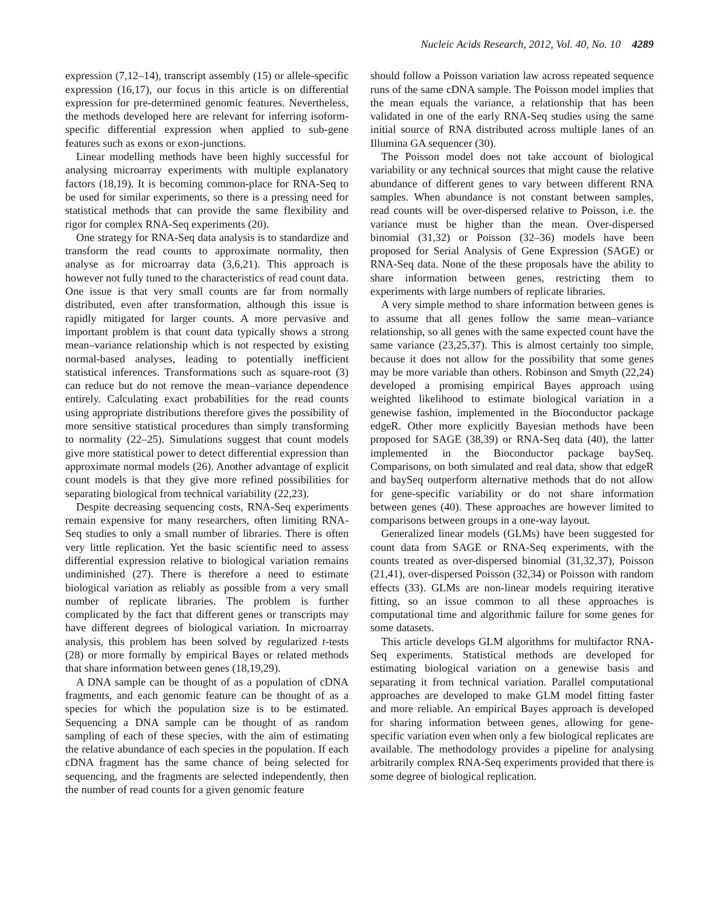Nucleic Acids Research, 2012, Vol. 40, No. 10 4289
expression (7,12–14), transcript assembly (15) or allele-specific expression (16,17), our focus in this article is on differential expression for pre-determined genomic features. Nevertheless, the methods developed here are relevant for inferring isoform-specific differential expression when applied to sub-gene features such as exons or exon-junctions.
Linear modelling methods have been highly successful for analysing microarray experiments with multiple explanatory factors (18,19). It is becoming common-place for RNA-Seq to be used for similar experiments, so there is a pressing need for statistical methods that can provide the same flexibility and rigor for complex RNA-Seq experiments (20).
One strategy for RNA-Seq data analysis is to standardize and transform the read counts to approximate normality, then analyse as for microarray data (3,6,21). This approach is however not fully tuned to the characteristics of read count data. One issue is that very small counts are far from normally distributed, even after transformation, although this issue is rapidly mitigated for larger counts. A more pervasive and important problem is that count data typically shows a strong mean–variance relationship which is not respected by existing normal-based analyses, leading to potentially inefficient statistical inferences. Transformations such as square-root (3) can reduce but do not remove the mean–variance dependence entirely. Calculating exact probabilities for the read counts using appropriate distributions therefore gives the possibility of more sensitive statistical procedures than simply transforming to normality (22–25). Simulations suggest that count models give more statistical power to detect differential expression than approximate normal models (26). Another advantage of explicit count models is that they give more refined possibilities for separating biological from technical variability (22,23).
Despite decreasing sequencing costs, RNA-Seq experiments remain expensive for many researchers, often limiting RNA-Seq studies to only a small number of libraries. There is often very little replication. Yet the basic scientific need to assess differential expression relative to biological variation remains undiminished (27). There is therefore a need to estimate biological variation as reliably as possible from a very small number of replicate libraries. The problem is further complicated by the fact that different genes or transcripts may have different degrees of biological variation. In microarray analysis, this problem has been solved by regularized t-tests (28) or more formally by empirical Bayes or related methods that share information between genes (18,19,29).
A DNA sample can be thought of as a population of cDNA fragments, and each genomic feature can be thought of as a species for which the population size is to be estimated. Sequencing a DNA sample can be thought of as random sampling of each of these species, with the aim of estimating the relative abundance of each species in the population. If each cDNA fragment has the same chance of being selected for sequencing, and the fragments are selected independently, then the number of read counts for a given genomic feature
should follow a Poisson variation law across repeated sequence runs of the same cDNA sample. The Poisson model implies that the mean equals the variance, a relationship that has been validated in one of the early RNA-Seq studies using the same initial source of RNA distributed across multiple lanes of an Illumina GA sequencer (30).
The Poisson model does not take account of biological variability or any technical sources that might cause the relative abundance of different genes to vary between different RNA samples. When abundance is not constant between samples, read counts will be over-dispersed relative to Poisson, i.e. the variance must be higher than the mean. Over-dispersed binomial (31,32) or Poisson (32–36) models have been proposed for Serial Analysis of Gene Expression (SAGE) or RNA-Seq data. None of the these proposals have the ability to share information between genes, restricting them to experiments with large numbers of replicate libraries.
A very simple method to share information between genes is to assume that all genes follow the same mean–variance relationship, so all genes with the same expected count have the same variance (23,25,37). This is almost certainly too simple, because it does not allow for the possibility that some genes may be more variable than others. Robinson and Smyth (22,24) developed a promising empirical Bayes approach using weighted likelihood to estimate biological variation in a genewise fashion, implemented in the Bioconductor package edgeR. Other more explicitly Bayesian methods have been proposed for SAGE (38,39) or RNA-Seq data (40), the latter implemented in the Bioconductor package baySeq. Comparisons, on both simulated and real data, show that edgeR and baySeq outperform alternative methods that do not allow for gene-specific variability or do not share information between genes (40). These approaches are however limited to comparisons between groups in a one-way layout.
Generalized linear models (GLMs) have been suggested for count data from SAGE or RNA-Seq experiments, with the counts treated as over-dispersed binomial (31,32,37), Poisson (21,41), over-dispersed Poisson (32,34) or Poisson with random effects (33). GLMs are non-linear models requiring iterative fitting, so an issue common to all these approaches is computational time and algorithmic failure for some genes for some datasets.
This article develops GLM algorithms for multifactor RNA-Seq experiments. Statistical methods are developed for estimating biological variation on a genewise basis and separating it from technical variation. Parallel computational approaches are developed to make GLM model fitting faster and more reliable. An empirical Bayes approach is developed for sharing information between genes, allowing for gene-specific variation even when only a few biological replicates are available. The methodology provides a pipeline for analysing arbitrarily complex RNA-Seq experiments provided that there is some degree of biological replication.